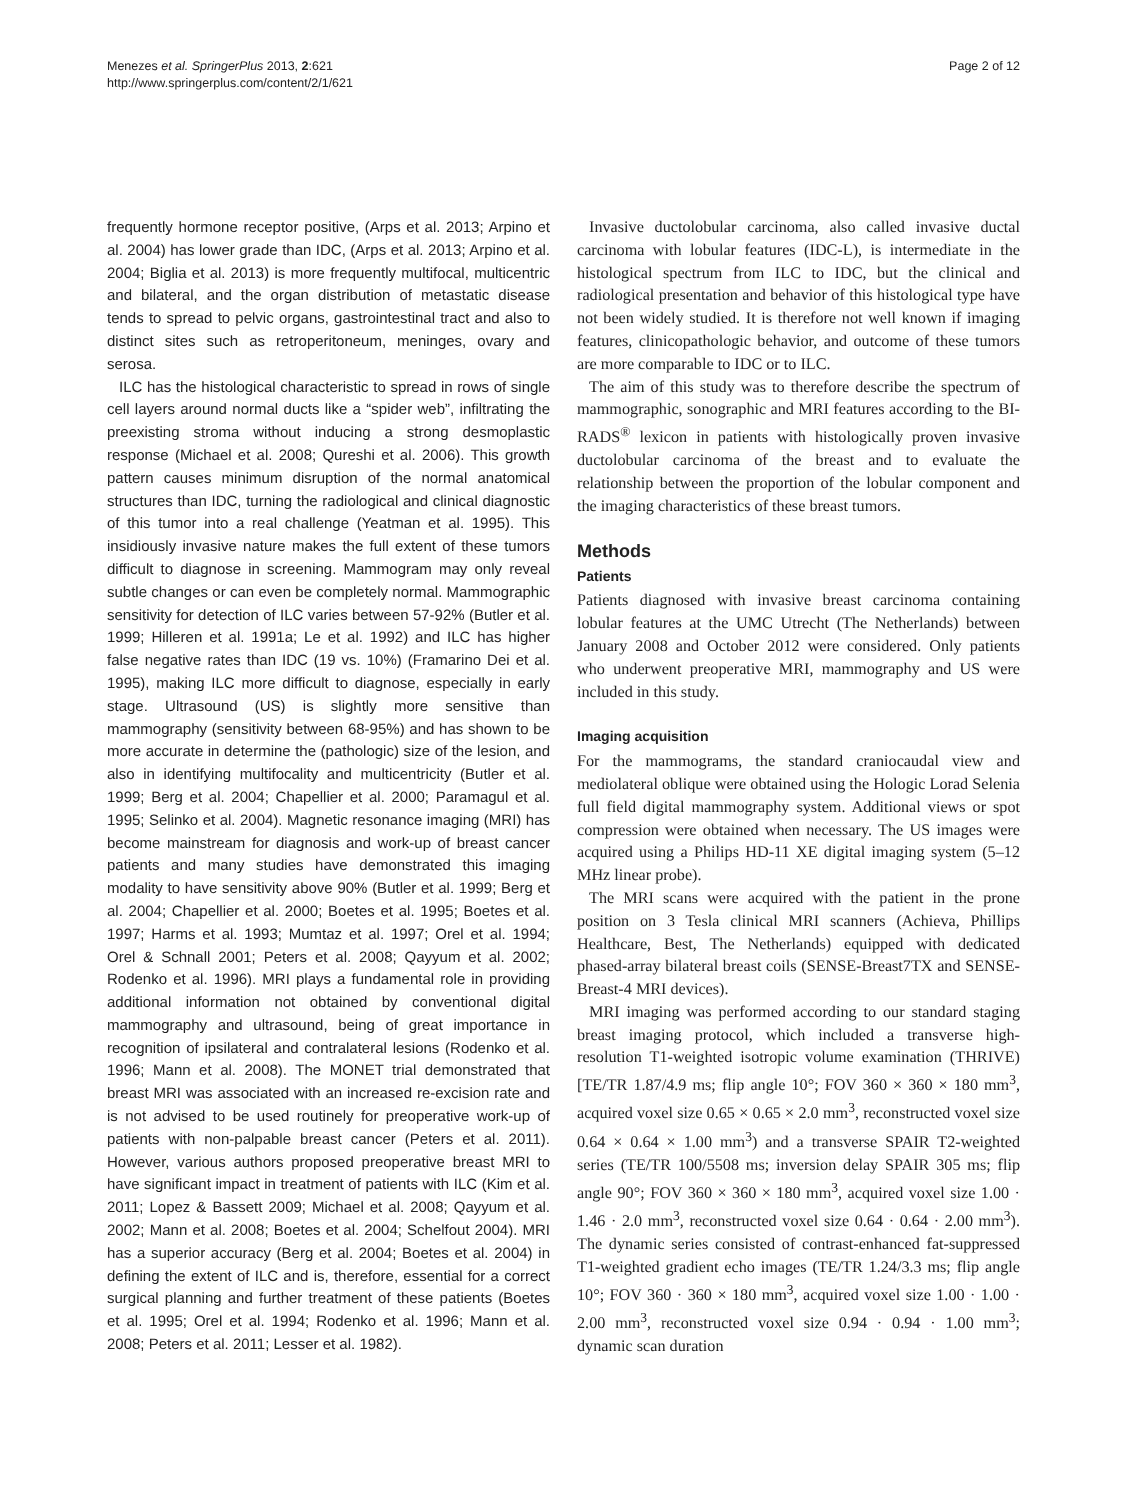Menezes et al. SpringerPlus 2013, 2:621
http://www.springerplus.com/content/2/1/621
Page 2 of 12
frequently hormone receptor positive, (Arps et al. 2013; Arpino et al. 2004) has lower grade than IDC, (Arps et al. 2013; Arpino et al. 2004; Biglia et al. 2013) is more frequently multifocal, multicentric and bilateral, and the organ distribution of metastatic disease tends to spread to pelvic organs, gastrointestinal tract and also to distinct sites such as retroperitoneum, meninges, ovary and serosa.
ILC has the histological characteristic to spread in rows of single cell layers around normal ducts like a “spider web”, infiltrating the preexisting stroma without inducing a strong desmoplastic response (Michael et al. 2008; Qureshi et al. 2006). This growth pattern causes minimum disruption of the normal anatomical structures than IDC, turning the radiological and clinical diagnostic of this tumor into a real challenge (Yeatman et al. 1995). This insidiously invasive nature makes the full extent of these tumors difficult to diagnose in screening. Mammogram may only reveal subtle changes or can even be completely normal. Mammographic sensitivity for detection of ILC varies between 57-92% (Butler et al. 1999; Hilleren et al. 1991a; Le et al. 1992) and ILC has higher false negative rates than IDC (19 vs. 10%) (Framarino Dei et al. 1995), making ILC more difficult to diagnose, especially in early stage. Ultrasound (US) is slightly more sensitive than mammography (sensitivity between 68-95%) and has shown to be more accurate in determine the (pathologic) size of the lesion, and also in identifying multifocality and multicentricity (Butler et al. 1999; Berg et al. 2004; Chapellier et al. 2000; Paramagul et al. 1995; Selinko et al. 2004). Magnetic resonance imaging (MRI) has become mainstream for diagnosis and work-up of breast cancer patients and many studies have demonstrated this imaging modality to have sensitivity above 90% (Butler et al. 1999; Berg et al. 2004; Chapellier et al. 2000; Boetes et al. 1995; Boetes et al. 1997; Harms et al. 1993; Mumtaz et al. 1997; Orel et al. 1994; Orel & Schnall 2001; Peters et al. 2008; Qayyum et al. 2002; Rodenko et al. 1996). MRI plays a fundamental role in providing additional information not obtained by conventional digital mammography and ultrasound, being of great importance in recognition of ipsilateral and contralateral lesions (Rodenko et al. 1996; Mann et al. 2008). The MONET trial demonstrated that breast MRI was associated with an increased re-excision rate and is not advised to be used routinely for preoperative work-up of patients with non-palpable breast cancer (Peters et al. 2011). However, various authors proposed preoperative breast MRI to have significant impact in treatment of patients with ILC (Kim et al. 2011; Lopez & Bassett 2009; Michael et al. 2008; Qayyum et al. 2002; Mann et al. 2008; Boetes et al. 2004; Schelfout 2004). MRI has a superior accuracy (Berg et al. 2004; Boetes et al. 2004) in defining the extent of ILC and is, therefore, essential for a correct surgical planning and further treatment of these patients (Boetes et al. 1995; Orel et al. 1994; Rodenko et al. 1996; Mann et al. 2008; Peters et al. 2011; Lesser et al. 1982).
Invasive ductolobular carcinoma, also called invasive ductal carcinoma with lobular features (IDC-L), is intermediate in the histological spectrum from ILC to IDC, but the clinical and radiological presentation and behavior of this histological type have not been widely studied. It is therefore not well known if imaging features, clinicopathologic behavior, and outcome of these tumors are more comparable to IDC or to ILC.
The aim of this study was to therefore describe the spectrum of mammographic, sonographic and MRI features according to the BI-RADS<sup>®</sup> lexicon in patients with histologically proven invasive ductolobular carcinoma of the breast and to evaluate the relationship between the proportion of the lobular component and the imaging characteristics of these breast tumors.
Methods
Patients
Patients diagnosed with invasive breast carcinoma containing lobular features at the UMC Utrecht (The Netherlands) between January 2008 and October 2012 were considered. Only patients who underwent preoperative MRI, mammography and US were included in this study.
Imaging acquisition
For the mammograms, the standard craniocaudal view and mediolateral oblique were obtained using the Hologic Lorad Selenia full field digital mammography system. Additional views or spot compression were obtained when necessary. The US images were acquired using a Philips HD-11 XE digital imaging system (5–12 MHz linear probe).
The MRI scans were acquired with the patient in the prone position on 3 Tesla clinical MRI scanners (Achieva, Phillips Healthcare, Best, The Netherlands) equipped with dedicated phased-array bilateral breast coils (SENSE-Breast7TX and SENSE-Breast-4 MRI devices).
MRI imaging was performed according to our standard staging breast imaging protocol, which included a transverse high-resolution T1-weighted isotropic volume examination (THRIVE) [TE/TR 1.87/4.9 ms; flip angle 10°; FOV 360 × 360 × 180 mm<sup>3</sup>, acquired voxel size 0.65 × 0.65 × 2.0 mm<sup>3</sup>, reconstructed voxel size 0.64 × 0.64 × 1.00 mm<sup>3</sup>) and a transverse SPAIR T2-weighted series (TE/TR 100/5508 ms; inversion delay SPAIR 305 ms; flip angle 90°; FOV 360 × 360 × 180 mm<sup>3</sup>, acquired voxel size 1.00 · 1.46 · 2.0 mm<sup>3</sup>, reconstructed voxel size 0.64 · 0.64 · 2.00 mm<sup>3</sup>). The dynamic series consisted of contrast-enhanced fat-suppressed T1-weighted gradient echo images (TE/TR 1.24/3.3 ms; flip angle 10°; FOV 360 · 360 × 180 mm<sup>3</sup>, acquired voxel size 1.00 · 1.00 · 2.00 mm<sup>3</sup>, reconstructed voxel size 0.94 · 0.94 · 1.00 mm<sup>3</sup>; dynamic scan duration